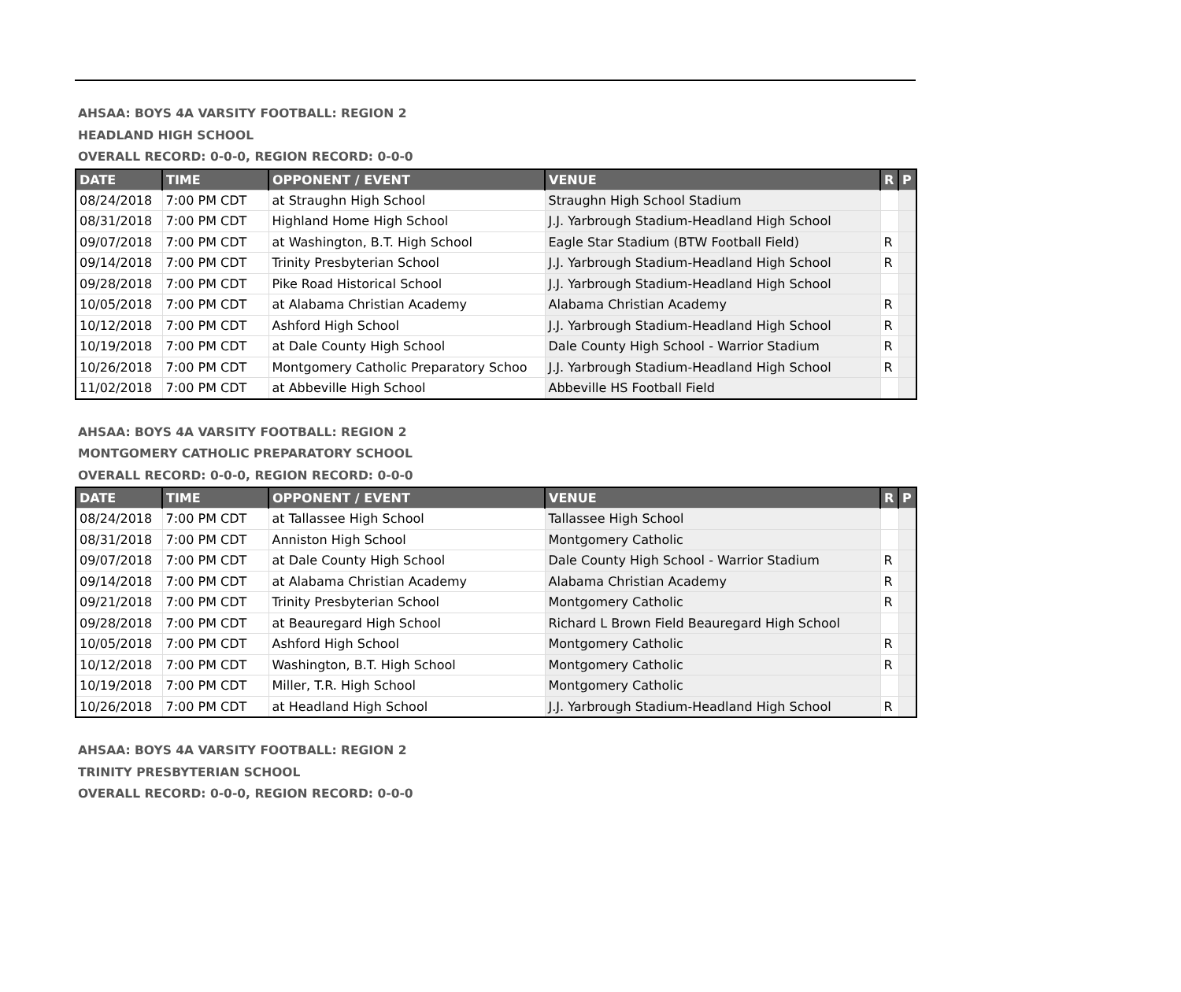AHSAA: BOYS 4A VARSITY FOOTBALL: REGION 2
HEADLAND HIGH SCHOOL
OVERALL RECORD: 0-0-0, REGION RECORD: 0-0-0
| DATE | TIME | OPPONENT / EVENT | VENUE | R | P |
| --- | --- | --- | --- | --- | --- |
| 08/24/2018 | 7:00 PM CDT | at Straughn High School | Straughn High School Stadium | | |
| 08/31/2018 | 7:00 PM CDT | Highland Home High School | J.J. Yarbrough Stadium-Headland High School | | |
| 09/07/2018 | 7:00 PM CDT | at Washington, B.T. High School | Eagle Star Stadium (BTW Football Field) | R | |
| 09/14/2018 | 7:00 PM CDT | Trinity Presbyterian School | J.J. Yarbrough Stadium-Headland High School | R | |
| 09/28/2018 | 7:00 PM CDT | Pike Road Historical School | J.J. Yarbrough Stadium-Headland High School | | |
| 10/05/2018 | 7:00 PM CDT | at Alabama Christian Academy | Alabama Christian Academy | R | |
| 10/12/2018 | 7:00 PM CDT | Ashford High School | J.J. Yarbrough Stadium-Headland High School | R | |
| 10/19/2018 | 7:00 PM CDT | at Dale County High School | Dale County High School - Warrior Stadium | R | |
| 10/26/2018 | 7:00 PM CDT | Montgomery Catholic Preparatory Schoo | J.J. Yarbrough Stadium-Headland High School | R | |
| 11/02/2018 | 7:00 PM CDT | at Abbeville High School | Abbeville HS Football Field | | |
AHSAA: BOYS 4A VARSITY FOOTBALL: REGION 2
MONTGOMERY CATHOLIC PREPARATORY SCHOOL
OVERALL RECORD: 0-0-0, REGION RECORD: 0-0-0
| DATE | TIME | OPPONENT / EVENT | VENUE | R | P |
| --- | --- | --- | --- | --- | --- |
| 08/24/2018 | 7:00 PM CDT | at Tallassee High School | Tallassee High School | | |
| 08/31/2018 | 7:00 PM CDT | Anniston High School | Montgomery Catholic | | |
| 09/07/2018 | 7:00 PM CDT | at Dale County High School | Dale County High School - Warrior Stadium | R | |
| 09/14/2018 | 7:00 PM CDT | at Alabama Christian Academy | Alabama Christian Academy | R | |
| 09/21/2018 | 7:00 PM CDT | Trinity Presbyterian School | Montgomery Catholic | R | |
| 09/28/2018 | 7:00 PM CDT | at Beauregard High School | Richard L Brown Field Beauregard High School | | |
| 10/05/2018 | 7:00 PM CDT | Ashford High School | Montgomery Catholic | R | |
| 10/12/2018 | 7:00 PM CDT | Washington, B.T. High School | Montgomery Catholic | R | |
| 10/19/2018 | 7:00 PM CDT | Miller, T.R. High School | Montgomery Catholic | | |
| 10/26/2018 | 7:00 PM CDT | at Headland High School | J.J. Yarbrough Stadium-Headland High School | R | |
AHSAA: BOYS 4A VARSITY FOOTBALL: REGION 2
TRINITY PRESBYTERIAN SCHOOL
OVERALL RECORD: 0-0-0, REGION RECORD: 0-0-0